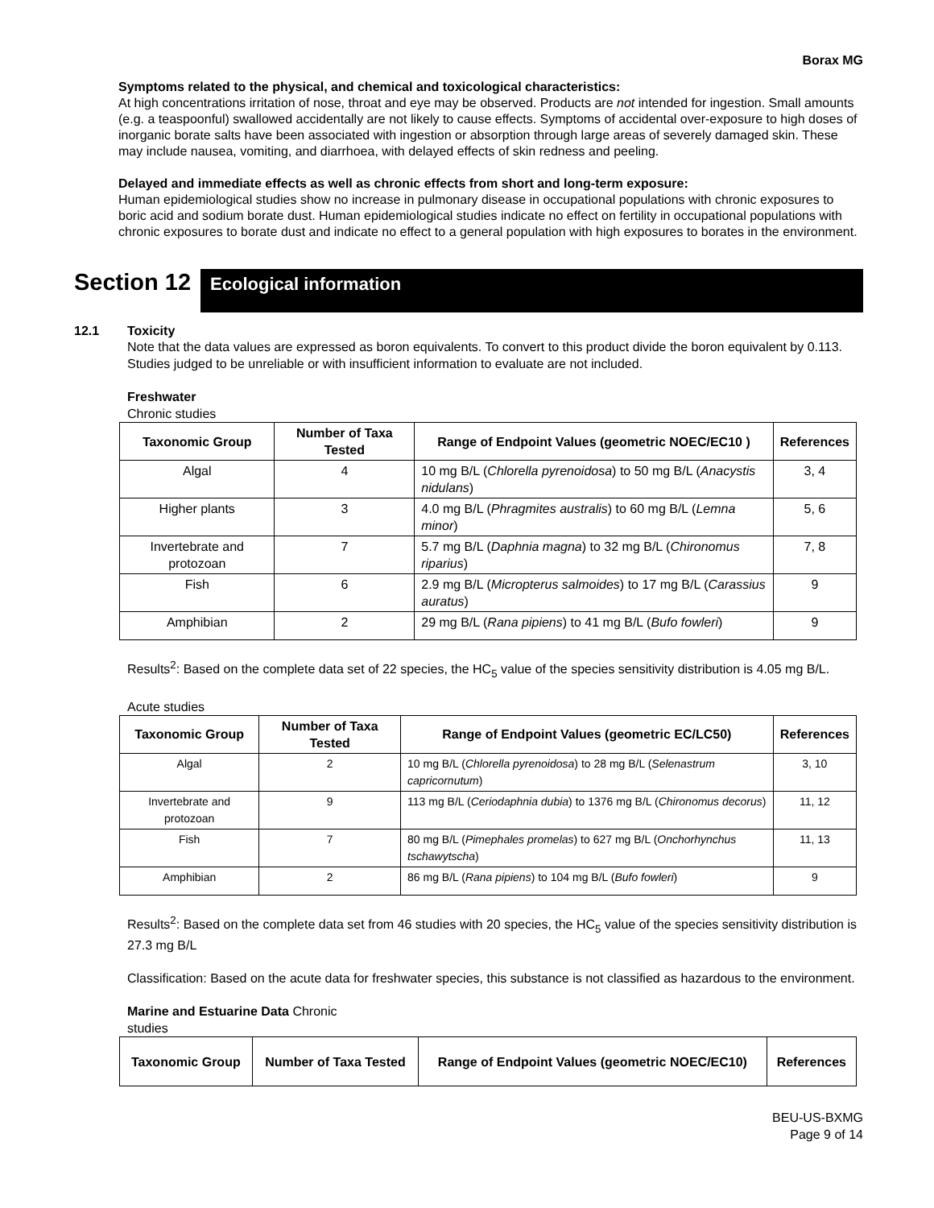Borax MG
Symptoms related to the physical, and chemical and toxicological characteristics:
At high concentrations irritation of nose, throat and eye may be observed. Products are not intended for ingestion. Small amounts (e.g. a teaspoonful) swallowed accidentally are not likely to cause effects. Symptoms of accidental over-exposure to high doses of inorganic borate salts have been associated with ingestion or absorption through large areas of severely damaged skin. These may include nausea, vomiting, and diarrhoea, with delayed effects of skin redness and peeling.
Delayed and immediate effects as well as chronic effects from short and long-term exposure:
Human epidemiological studies show no increase in pulmonary disease in occupational populations with chronic exposures to boric acid and sodium borate dust. Human epidemiological studies indicate no effect on fertility in occupational populations with chronic exposures to borate dust and indicate no effect to a general population with high exposures to borates in the environment.
Section 12
Ecological information
12.1 Toxicity
Note that the data values are expressed as boron equivalents. To convert to this product divide the boron equivalent by 0.113. Studies judged to be unreliable or with insufficient information to evaluate are not included.
Freshwater
Chronic studies
| Taxonomic Group | Number of Taxa Tested | Range of Endpoint Values (geometric NOEC/EC10 ) | References |
| --- | --- | --- | --- |
| Algal | 4 | 10 mg B/L ( Chlorella pyrenoidosa ) to 50 mg B/L ( Anacystis nidulans ) | 3, 4 |
| Higher plants | 3 | 4.0 mg B/L ( Phragmites australis ) to 60 mg B/L ( Lemna minor ) | 5, 6 |
| Invertebrate and protozoan | 7 | 5.7 mg B/L ( Daphnia magna ) to 32 mg B/L ( Chironomus riparius ) | 7, 8 |
| Fish | 6 | 2.9 mg B/L ( Micropterus salmoides ) to 17 mg B/L ( Carassius auratus ) | 9 |
| Amphibian | 2 | 29 mg B/L ( Rana pipiens ) to 41 mg B/L ( Bufo fowleri ) | 9 |
Results<sup>2</sup>: Based on the complete data set of 22 species, the HC<sub>5</sub> value of the species sensitivity distribution is 4.05 mg B/L.
Acute studies
| Taxonomic Group | Number of Taxa Tested | Range of Endpoint Values (geometric EC/LC50) | References |
| --- | --- | --- | --- |
| Algal | 2 | 10 mg B/L ( Chlorella pyrenoidosa ) to 28 mg B/L ( Selenastrum capricornutum ) | 3, 10 |
| Invertebrate and protozoan | 9 | 113 mg B/L ( Ceriodaphnia dubia ) to 1376 mg B/L ( Chironomus decorus ) | 11, 12 |
| Fish | 7 | 80 mg B/L ( Pimephales promelas ) to 627 mg B/L ( Onchorhynchus tschawytscha ) | 11, 13 |
| Amphibian | 2 | 86 mg B/L ( Rana pipiens ) to 104 mg B/L ( Bufo fowleri ) | 9 |
Results<sup>2</sup>: Based on the complete data set from 46 studies with 20 species, the HC<sub>5</sub> value of the species sensitivity distribution is 27.3 mg B/L
Classification: Based on the acute data for freshwater species, this substance is not classified as hazardous to the environment.
Marine and Estuarine Data Chronic
studies
| Taxonomic Group | Number of Taxa Tested | Range of Endpoint Values (geometric NOEC/EC10) | References |
| --- | --- | --- | --- |
BEU-US-BXMG
Page 9 of 14